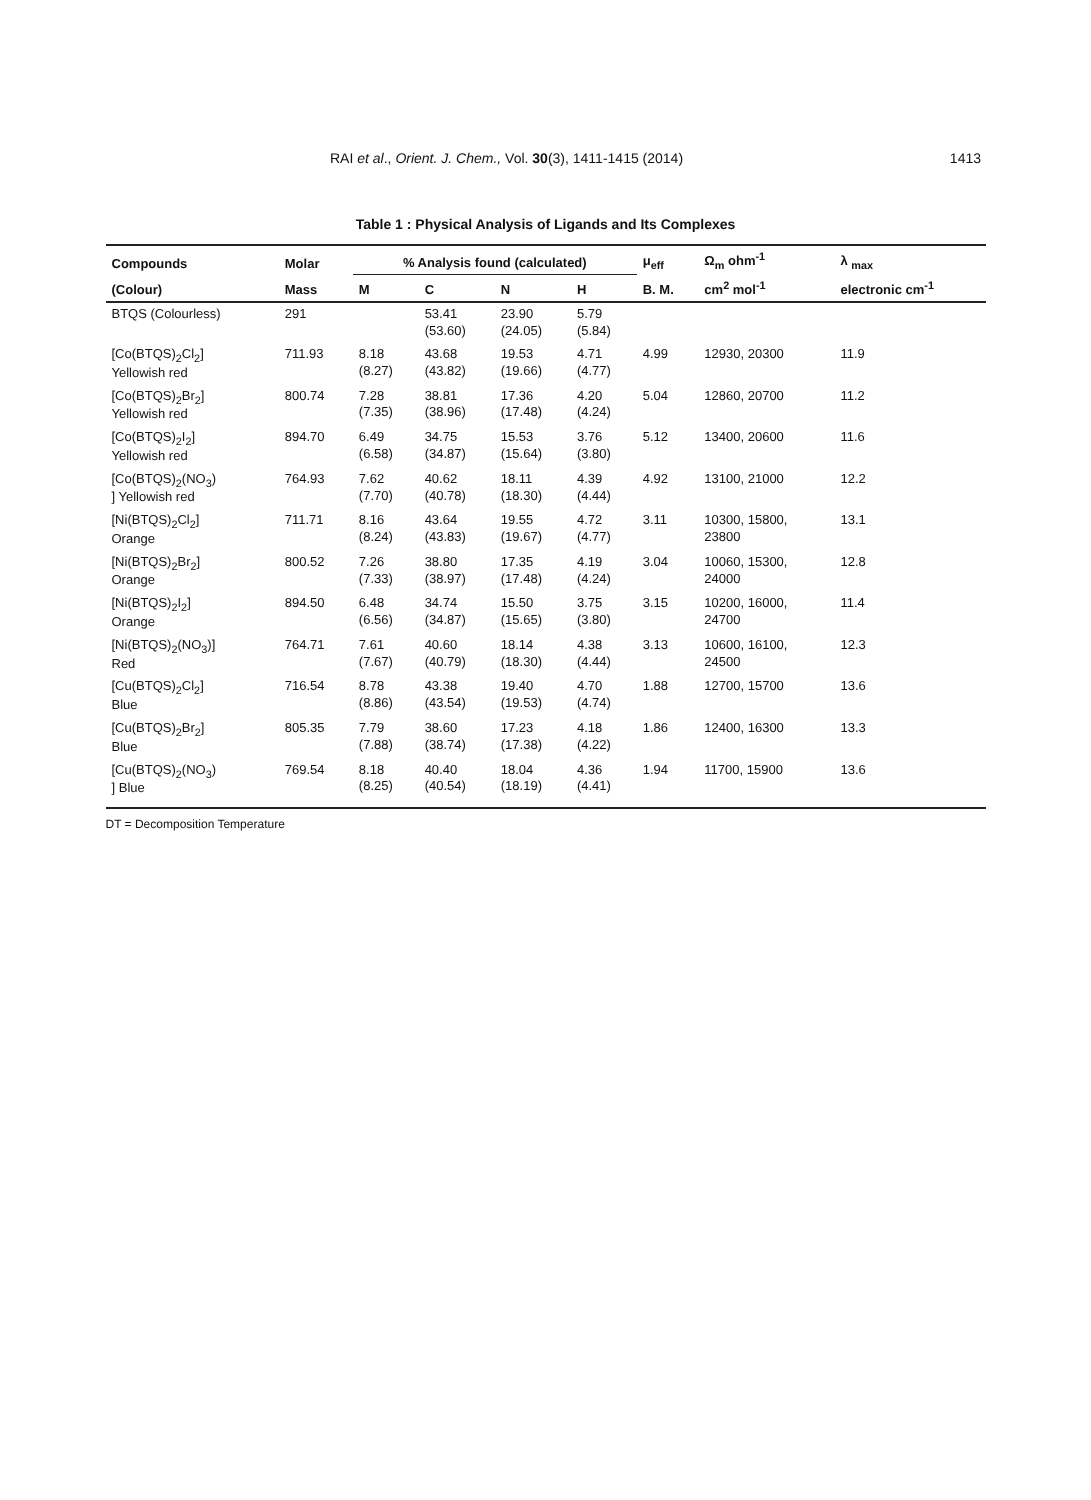RAI et al., Orient. J. Chem., Vol. 30(3), 1411-1415 (2014) 1413
Table 1 : Physical Analysis of Ligands and Its Complexes
| Compounds | Molar | % Analysis found (calculated) | | | | μ<sub>eff</sub> | Ω<sub>m</sub> ohm<sup>-1</sup> | λ <sub>max</sub> |
| --- | --- | --- | --- | --- | --- | --- | --- | --- |
| (Colour) | Mass | M | C | N | H | B. M. | cm<sup>2</sup> mol<sup>-1</sup> | electronic cm<sup>-1</sup> |
| BTQS (Colourless) | 291 | | 53.41 (53.60) | 23.90 (24.05) | 5.79 (5.84) | | | |
| [Co(BTQS)<sub>2</sub>Cl<sub>2</sub>] Yellowish red | 711.93 | 8.18 (8.27) | 43.68 (43.82) | 19.53 (19.66) | 4.71 (4.77) | 4.99 | 12930, 20300 | 11.9 |
| [Co(BTQS)<sub>2</sub>Br<sub>2</sub>] Yellowish red | 800.74 | 7.28 (7.35) | 38.81 (38.96) | 17.36 (17.48) | 4.20 (4.24) | 5.04 | 12860, 20700 | 11.2 |
| [Co(BTQS)<sub>2</sub>I<sub>2</sub>] Yellowish red | 894.70 | 6.49 (6.58) | 34.75 (34.87) | 15.53 (15.64) | 3.76 (3.80) | 5.12 | 13400, 20600 | 11.6 |
| [Co(BTQS)<sub>2</sub>(NO<sub>3</sub>) ] Yellowish red | 764.93 | 7.62 (7.70) | 40.62 (40.78) | 18.11 (18.30) | 4.39 (4.44) | 4.92 | 13100, 21000 | 12.2 |
| [Ni(BTQS)<sub>2</sub>Cl<sub>2</sub>] Orange | 711.71 | 8.16 (8.24) | 43.64 (43.83) | 19.55 (19.67) | 4.72 (4.77) | 3.11 | 10300, 15800, 23800 | 13.1 |
| [Ni(BTQS)<sub>2</sub>Br<sub>2</sub>] Orange | 800.52 | 7.26 (7.33) | 38.80 (38.97) | 17.35 (17.48) | 4.19 (4.24) | 3.04 | 10060, 15300, 24000 | 12.8 |
| [Ni(BTQS)<sub>2</sub>I<sub>2</sub>] Orange | 894.50 | 6.48 (6.56) | 34.74 (34.87) | 15.50 (15.65) | 3.75 (3.80) | 3.15 | 10200, 16000, 24700 | 11.4 |
| [Ni(BTQS)<sub>2</sub>(NO<sub>3</sub>)] Red | 764.71 | 7.61 (7.67) | 40.60 (40.79) | 18.14 (18.30) | 4.38 (4.44) | 3.13 | 10600, 16100, 24500 | 12.3 |
| [Cu(BTQS)<sub>2</sub>Cl<sub>2</sub>] Blue | 716.54 | 8.78 (8.86) | 43.38 (43.54) | 19.40 (19.53) | 4.70 (4.74) | 1.88 | 12700, 15700 | 13.6 |
| [Cu(BTQS)<sub>2</sub>Br<sub>2</sub>] Blue | 805.35 | 7.79 (7.88) | 38.60 (38.74) | 17.23 (17.38) | 4.18 (4.22) | 1.86 | 12400, 16300 | 13.3 |
| [Cu(BTQS)<sub>2</sub>(NO<sub>3</sub>) ] Blue | 769.54 | 8.18 (8.25) | 40.40 (40.54) | 18.04 (18.19) | 4.36 (4.41) | 1.94 | 11700, 15900 | 13.6 |
DT = Decomposition Temperature